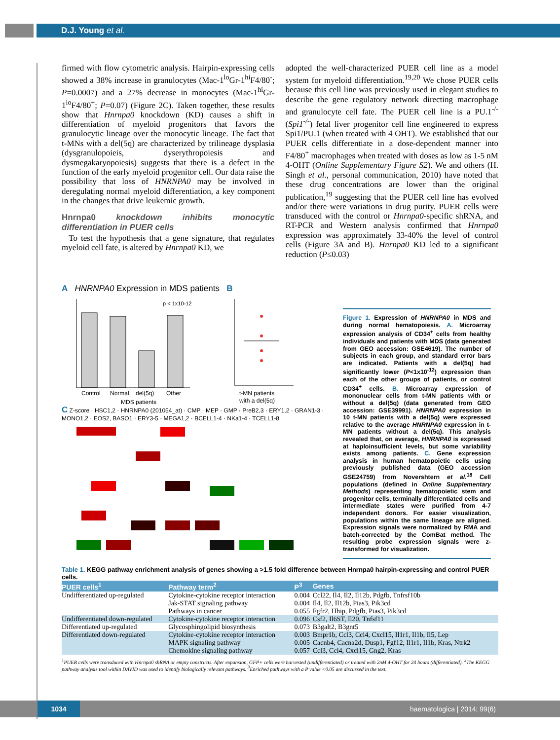D.J. Young et al.
firmed with flow cytometric analysis. Hairpin-expressing cells showed a 38% increase in granulocytes (Mac-1<sup>lo</sup>Gr-1<sup>hi</sup>F4/80<sup>-</sup>; P=0.0007) and a 27% decrease in monocytes (Mac-1<sup>hi</sup>Gr-1<sup>lo</sup>F4/80<sup>+</sup>; P=0.07) (Figure 2C). Taken together, these results show that Hnrnpa0 knockdown (KD) causes a shift in differentiation of myeloid progenitors that favors the granulocytic lineage over the monocytic lineage. The fact that t-MNs with a del(5q) are characterized by trilineage dysplasia (dysgranulopoieis, dyserythropoiesis and dysmegakaryopoiesis) suggests that there is a defect in the function of the early myeloid progenitor cell. Our data raise the possibility that loss of HNRNPA0 may be involved in deregulating normal myeloid differentiation, a key component in the changes that drive leukemic growth.
Hnrnpa0 knockdown inhibits monocytic differentiation in PUER cells
To test the hypothesis that a gene signature, that regulates myeloid cell fate, is altered by Hnrnpa0 KD, we
adopted the well-characterized PUER cell line as a model system for myeloid differentiation.<sup>19,20</sup> We chose PUER cells because this cell line was previously used in elegant studies to describe the gene regulatory network directing macrophage and granulocyte cell fate. The PUER cell line is a PU.1<sup>-/-</sup> (Spi1<sup>-/-</sup>) fetal liver progenitor cell line engineered to express Spi1/PU.1 (when treated with 4 OHT). We established that our PUER cells differentiate in a dose-dependent manner into F4/80<sup>+</sup> macrophages when treated with doses as low as 1-5 nM 4-OHT (Online Supplementary Figure S2). We and others (H. Singh et al., personal communication, 2010) have noted that these drug concentrations are lower than the original publication,<sup>19</sup> suggesting that the PUER cell line has evolved and/or there were variations in drug purity. PUER cells were transduced with the control or Hnrnpa0-specific shRNA, and RT-PCR and Western analysis confirmed that Hnrnpa0 expression was approximately 33-40% the level of control cells (Figure 3A and B). Hnrnpa0 KD led to a significant reduction (P≤0.03)
A HNRNPA0 Expression in MDS patients B
p < 1x10-12
Control
Normal
del(5q)
Other
MDS patients
t-MN patients
with a del(5q)
C Z-score · HSC1,2 · HNRNPA0 (201054_at) · CMP · MEP · GMP · PreB2,3 · ERY1,2 · GRAN1-3 · MONO1,2 · EOS2, BASO1 · ERY3-5 · MEGA1,2 · BCELL1-4 · NKa1-4 · TCELL1-8
Figure 1. Expression of HNRNPA0 in MDS and during normal hematopoiesis. A. Microarray expression analysis of CD34<sup>+</sup> cells from healthy individuals and patients with MDS (data generated from GEO accession: GSE4619). The number of subjects in each group, and standard error bars are indicated. Patients with a del(5q) had significantly lower (P<1x10<sup>-12</sup>) expression than each of the other groups of patients, or control CD34<sup>+</sup> cells. B. Microarray expression of mononuclear cells from t-MN patients with or without a del(5q) (data generated from GEO accession: GSE39991). HNRNPA0 expression in 10 t-MN patients with a del(5q) were expressed relative to the average HNRNPA0 expression in t-MN patients without a del(5q). This analysis revealed that, on average, HNRNPA0 is expressed at haploinsufficient levels, but some variability exists among patients. C. Gene expression analysis in human hematopoietic cells using previously published data (GEO accession GSE24759) from Novershtern et al.<sup>18</sup> Cell populations (defined in Online Supplementary Methods) representing hematopoietic stem and progenitor cells, terminally differentiated cells and intermediate states were purified from 4-7 independent donors. For easier visualization, populations within the same lineage are aligned. Expression signals were normalized by RMA and batch-corrected by the ComBat method. The resulting probe expression signals were z-transformed for visualization.
Table 1. KEGG pathway enrichment analysis of genes showing a >1.5 fold difference between Hnrnpa0 hairpin-expressing and control PUER cells.
| PUER cells<sup>1</sup> | Pathway term<sup>2</sup> | P<sup>3</sup> | Genes |
| --- | --- | --- | --- |
| Undifferentiated up-regulated | Cytokine-cytokine receptor interaction Jak-STAT signaling pathway Pathways in cancer | 0.004 0.004 0.055 | Ccl22, Il4, Il2, Il12b, Pdgfb, Tnfrsf10b Il4, Il2, Il12b, Pias3, Pik3cd Fgfr2, Hhip, Pdgfb, Pias3, Pik3cd |
| Undifferentiated down-regulated | Cytokine-cytokine receptor interaction | 0.096 | Csf2, Il6ST, Il20, Tnfsf11 |
| Differentiated up-regulated | Glycosphingolipid biosynthesis | 0.073 | B3galt2, B3gnt5 |
| Differentiated down-regulated | Cytokine-cytokine receptor interaction MAPK signaling pathway Chemokine signaling pathway | 0.003 0.005 0.057 | Bmpr1b, Ccl3, Ccl4, Cxcl15, Il1r1, Il1b, Il5, Lep Cacnb4, Cacna2d, Dusp1, Fgf12, Il1r1, Il1b, Kras, Ntrk2 Ccl3, Ccl4, Cxcl15, Gng2, Kras |
<sup>1</sup> PUER cells were transduced with Hnrnpa0 shRNA or empty constructs. After expansion, GFP+ cells were harvested (undifferentiated) or treated with 2nM 4-OHT for 24 hours (differentiated). <sup>2</sup>The KEGG pathway analysis tool within DAVID was used to identify biologically relevant pathways. <sup>3</sup>Enriched pathways with a P value <0.05 are discussed in the text.
1034 haematologica | 2014; 99(6)